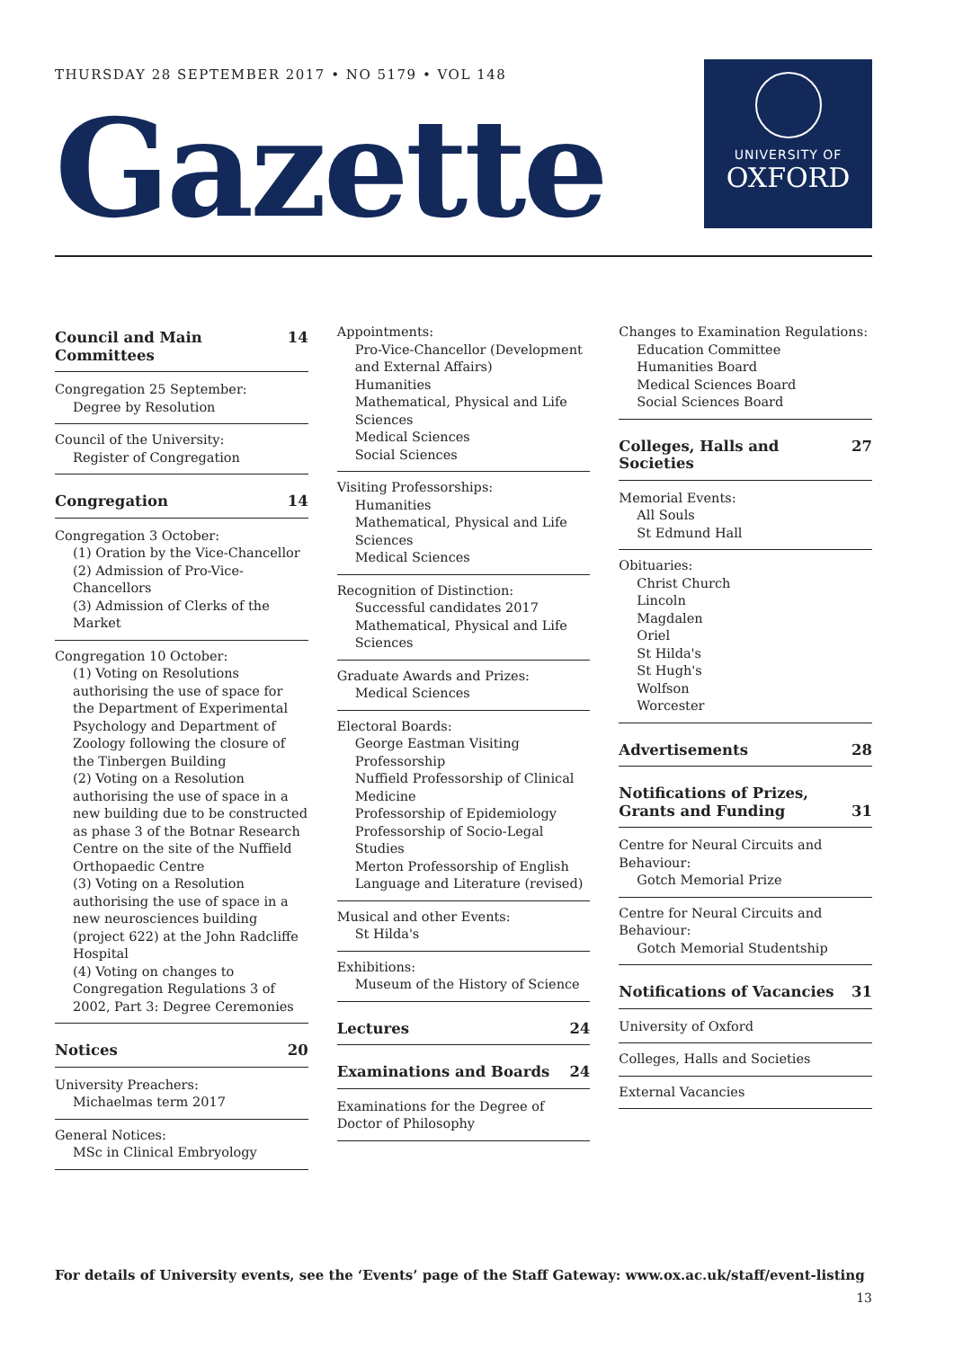THURSDAY 28 SEPTEMBER 2017 • NO 5179 • VOL 148
Gazette
UNIVERSITY OF
OXFORD
Council and Main Committees 14
Congregation 25 September:
Degree by Resolution
Council of the University:
Register of Congregation
Congregation 14
Congregation 3 October:
(1) Oration by the Vice-Chancellor
(2) Admission of Pro-Vice-Chancellors
(3) Admission of Clerks of the Market
Congregation 10 October:
(1) Voting on Resolutions authorising the use of space for the Department of Experimental Psychology and Department of Zoology following the closure of the Tinbergen Building
(2) Voting on a Resolution authorising the use of space in a new building due to be constructed as phase 3 of the Botnar Research Centre on the site of the Nuffield Orthopaedic Centre
(3) Voting on a Resolution authorising the use of space in a new neurosciences building (project 622) at the John Radcliffe Hospital
(4) Voting on changes to Congregation Regulations 3 of 2002, Part 3: Degree Ceremonies
Notices 20
University Preachers:
Michaelmas term 2017
General Notices:
MSc in Clinical Embryology
Appointments:
Pro-Vice-Chancellor (Development and External Affairs)
Humanities
Mathematical, Physical and Life Sciences
Medical Sciences
Social Sciences
Visiting Professorships:
Humanities
Mathematical, Physical and Life Sciences
Medical Sciences
Recognition of Distinction:
Successful candidates 2017
Mathematical, Physical and Life Sciences
Graduate Awards and Prizes:
Medical Sciences
Electoral Boards:
George Eastman Visiting Professorship
Nuffield Professorship of Clinical Medicine
Professorship of Epidemiology
Professorship of Socio-Legal Studies
Merton Professorship of English Language and Literature (revised)
Musical and other Events:
St Hilda's
Exhibitions:
Museum of the History of Science
Lectures 24
Examinations and Boards 24
Examinations for the Degree of Doctor of Philosophy
Changes to Examination Regulations:
Education Committee
Humanities Board
Medical Sciences Board
Social Sciences Board
Colleges, Halls and Societies 27
Memorial Events:
All Souls
St Edmund Hall
Obituaries:
Christ Church
Lincoln
Magdalen
Oriel
St Hilda's
St Hugh's
Wolfson
Worcester
Advertisements 28
Notifications of Prizes,
Grants and Funding 31
Centre for Neural Circuits and Behaviour:
Gotch Memorial Prize
Centre for Neural Circuits and Behaviour:
Gotch Memorial Studentship
Notifications of Vacancies 31
University of Oxford
Colleges, Halls and Societies
External Vacancies
For details of University events, see the ‘Events’ page of the Staff Gateway: www.ox.ac.uk/staff/event-listing
13